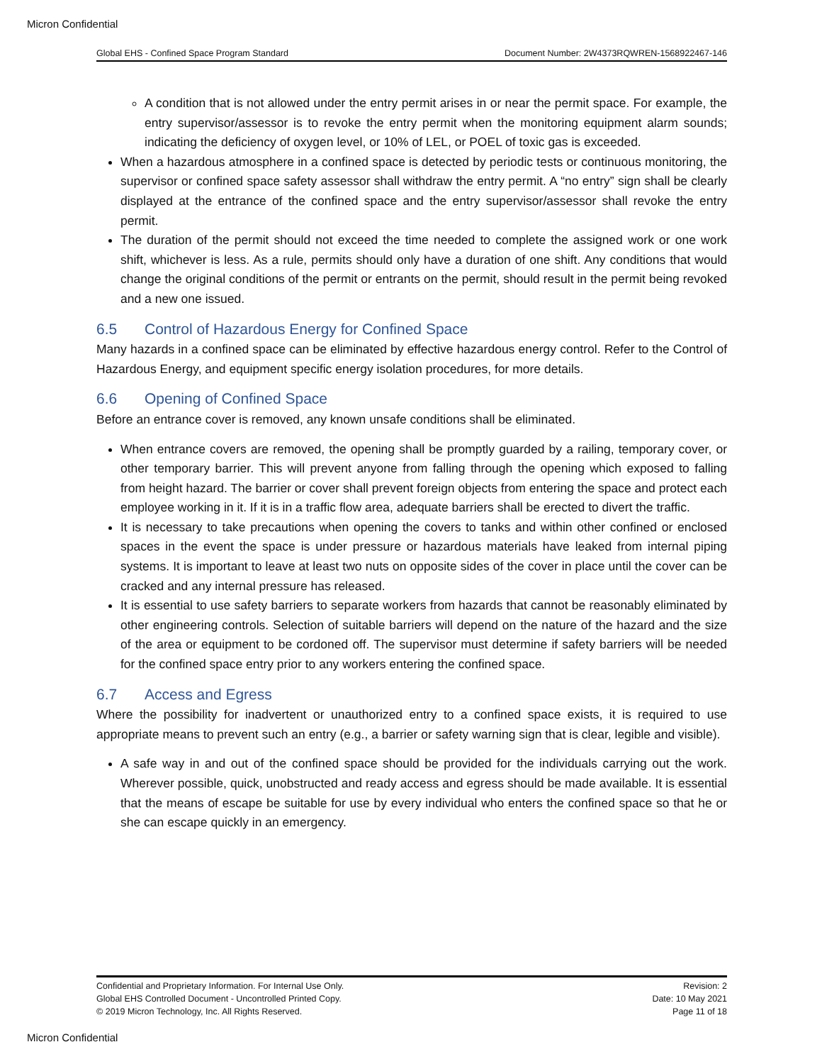Micron Confidential
Global EHS - Confined Space Program Standard Document Number: 2W4373RQWREN-1568922467-146
A condition that is not allowed under the entry permit arises in or near the permit space. For example, the entry supervisor/assessor is to revoke the entry permit when the monitoring equipment alarm sounds; indicating the deficiency of oxygen level, or 10% of LEL, or POEL of toxic gas is exceeded.
When a hazardous atmosphere in a confined space is detected by periodic tests or continuous monitoring, the supervisor or confined space safety assessor shall withdraw the entry permit. A “no entry” sign shall be clearly displayed at the entrance of the confined space and the entry supervisor/assessor shall revoke the entry permit.
The duration of the permit should not exceed the time needed to complete the assigned work or one work shift, whichever is less. As a rule, permits should only have a duration of one shift. Any conditions that would change the original conditions of the permit or entrants on the permit, should result in the permit being revoked and a new one issued.
6.5 Control of Hazardous Energy for Confined Space
Many hazards in a confined space can be eliminated by effective hazardous energy control. Refer to the Control of Hazardous Energy, and equipment specific energy isolation procedures, for more details.
6.6 Opening of Confined Space
Before an entrance cover is removed, any known unsafe conditions shall be eliminated.
When entrance covers are removed, the opening shall be promptly guarded by a railing, temporary cover, or other temporary barrier. This will prevent anyone from falling through the opening which exposed to falling from height hazard. The barrier or cover shall prevent foreign objects from entering the space and protect each employee working in it. If it is in a traffic flow area, adequate barriers shall be erected to divert the traffic.
It is necessary to take precautions when opening the covers to tanks and within other confined or enclosed spaces in the event the space is under pressure or hazardous materials have leaked from internal piping systems. It is important to leave at least two nuts on opposite sides of the cover in place until the cover can be cracked and any internal pressure has released.
It is essential to use safety barriers to separate workers from hazards that cannot be reasonably eliminated by other engineering controls. Selection of suitable barriers will depend on the nature of the hazard and the size of the area or equipment to be cordoned off. The supervisor must determine if safety barriers will be needed for the confined space entry prior to any workers entering the confined space.
6.7 Access and Egress
Where the possibility for inadvertent or unauthorized entry to a confined space exists, it is required to use appropriate means to prevent such an entry (e.g., a barrier or safety warning sign that is clear, legible and visible).
A safe way in and out of the confined space should be provided for the individuals carrying out the work. Wherever possible, quick, unobstructed and ready access and egress should be made available. It is essential that the means of escape be suitable for use by every individual who enters the confined space so that he or she can escape quickly in an emergency.
Confidential and Proprietary Information. For Internal Use Only.
Global EHS Controlled Document - Uncontrolled Printed Copy.
© 2019 Micron Technology, Inc. All Rights Reserved.
Revision: 2
Date: 10 May 2021
Page 11 of 18
Micron Confidential